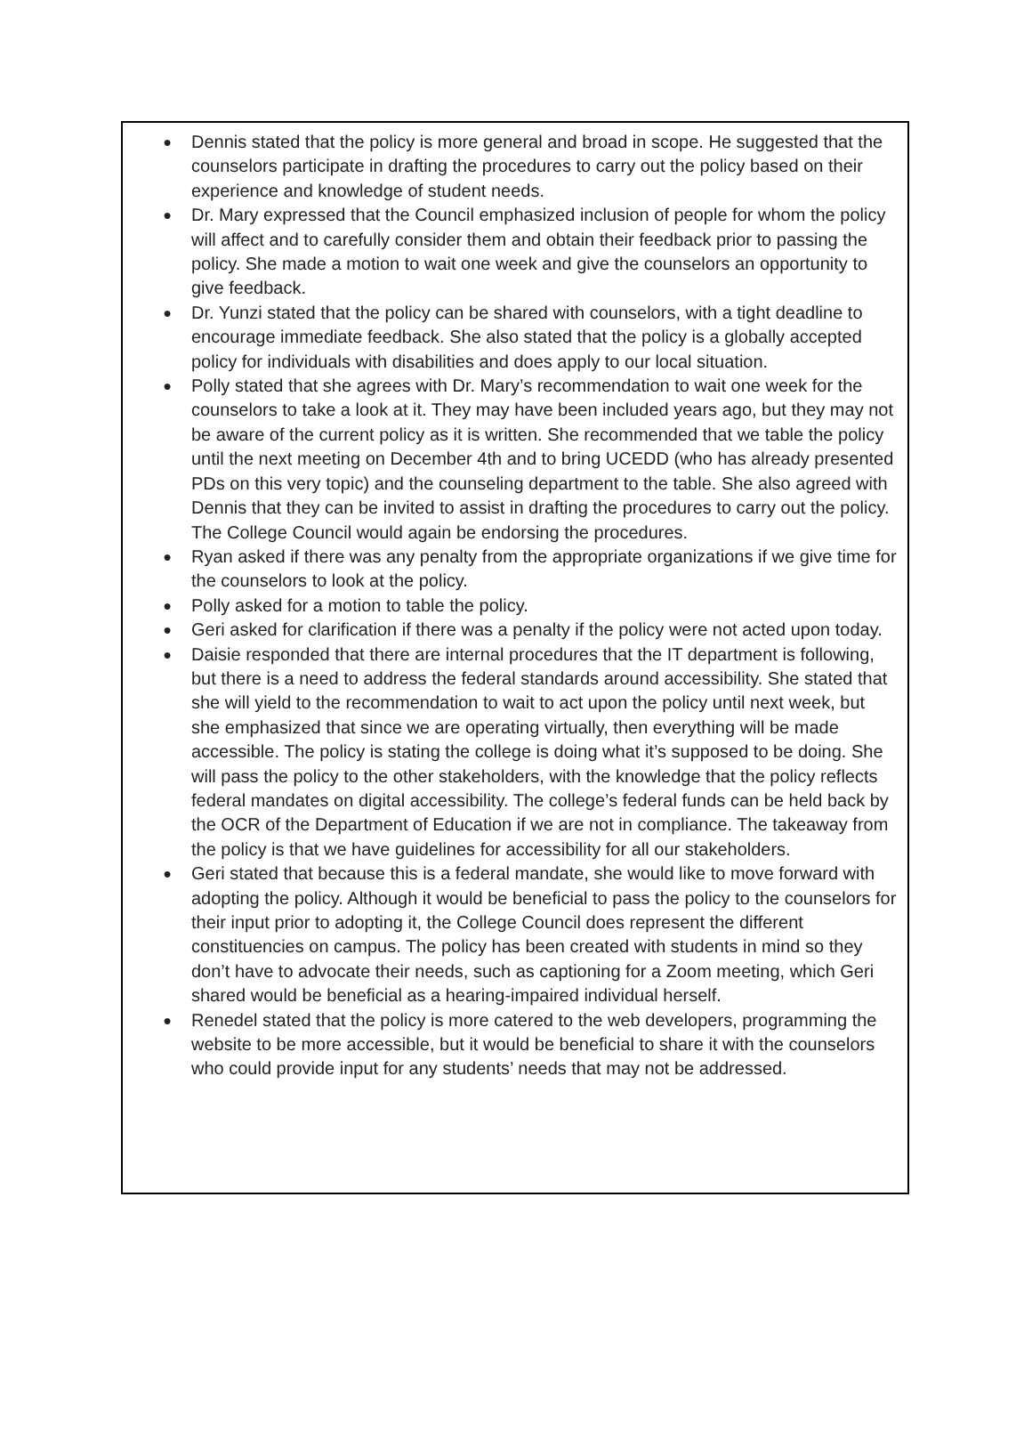● Dennis stated that the policy is more general and broad in scope. He suggested that the counselors participate in drafting the procedures to carry out the policy based on their experience and knowledge of student needs.
● Dr. Mary expressed that the Council emphasized inclusion of people for whom the policy will affect and to carefully consider them and obtain their feedback prior to passing the policy. She made a motion to wait one week and give the counselors an opportunity to give feedback.
● Dr. Yunzi stated that the policy can be shared with counselors, with a tight deadline to encourage immediate feedback. She also stated that the policy is a globally accepted policy for individuals with disabilities and does apply to our local situation.
● Polly stated that she agrees with Dr. Mary’s recommendation to wait one week for the counselors to take a look at it. They may have been included years ago, but they may not be aware of the current policy as it is written. She recommended that we table the policy until the next meeting on December 4th and to bring UCEDD (who has already presented PDs on this very topic) and the counseling department to the table. She also agreed with Dennis that they can be invited to assist in drafting the procedures to carry out the policy. The College Council would again be endorsing the procedures.
● Ryan asked if there was any penalty from the appropriate organizations if we give time for the counselors to look at the policy.
● Polly asked for a motion to table the policy.
● Geri asked for clarification if there was a penalty if the policy were not acted upon today.
● Daisie responded that there are internal procedures that the IT department is following, but there is a need to address the federal standards around accessibility. She stated that she will yield to the recommendation to wait to act upon the policy until next week, but she emphasized that since we are operating virtually, then everything will be made accessible. The policy is stating the college is doing what it’s supposed to be doing. She will pass the policy to the other stakeholders, with the knowledge that the policy reflects federal mandates on digital accessibility. The college’s federal funds can be held back by the OCR of the Department of Education if we are not in compliance. The takeaway from the policy is that we have guidelines for accessibility for all our stakeholders.
● Geri stated that because this is a federal mandate, she would like to move forward with adopting the policy. Although it would be beneficial to pass the policy to the counselors for their input prior to adopting it, the College Council does represent the different constituencies on campus. The policy has been created with students in mind so they don’t have to advocate their needs, such as captioning for a Zoom meeting, which Geri shared would be beneficial as a hearing-impaired individual herself.
● Renedel stated that the policy is more catered to the web developers, programming the website to be more accessible, but it would be beneficial to share it with the counselors who could provide input for any students’ needs that may not be addressed.